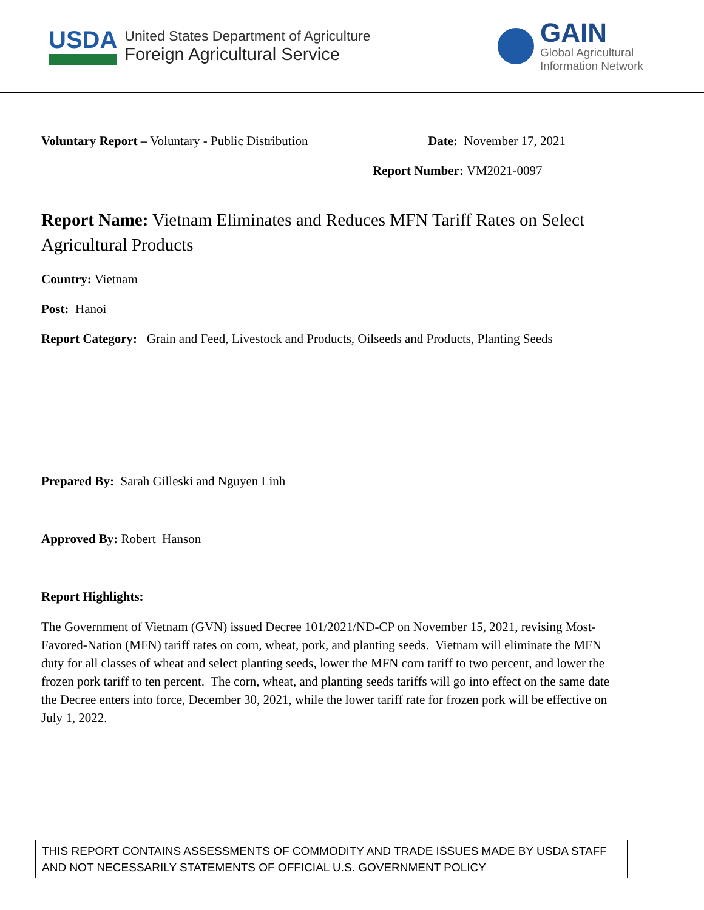USDA
United States Department of Agriculture
Foreign Agricultural Service
GAIN
Global Agricultural
Information Network
Voluntary Report – Voluntary - Public Distribution
Date: November 17, 2021
Report Number: VM2021-0097
Report Name: Vietnam Eliminates and Reduces MFN Tariff Rates on Select Agricultural Products
Country: Vietnam
Post: Hanoi
Report Category: Grain and Feed, Livestock and Products, Oilseeds and Products, Planting Seeds
Prepared By: Sarah Gilleski and Nguyen Linh
Approved By: Robert Hanson
Report Highlights:
The Government of Vietnam (GVN) issued Decree 101/2021/ND-CP on November 15, 2021, revising Most-Favored-Nation (MFN) tariff rates on corn, wheat, pork, and planting seeds. Vietnam will eliminate the MFN duty for all classes of wheat and select planting seeds, lower the MFN corn tariff to two percent, and lower the frozen pork tariff to ten percent. The corn, wheat, and planting seeds tariffs will go into effect on the same date the Decree enters into force, December 30, 2021, while the lower tariff rate for frozen pork will be effective on July 1, 2022.
THIS REPORT CONTAINS ASSESSMENTS OF COMMODITY AND TRADE ISSUES MADE BY USDA STAFF AND NOT NECESSARILY STATEMENTS OF OFFICIAL U.S. GOVERNMENT POLICY